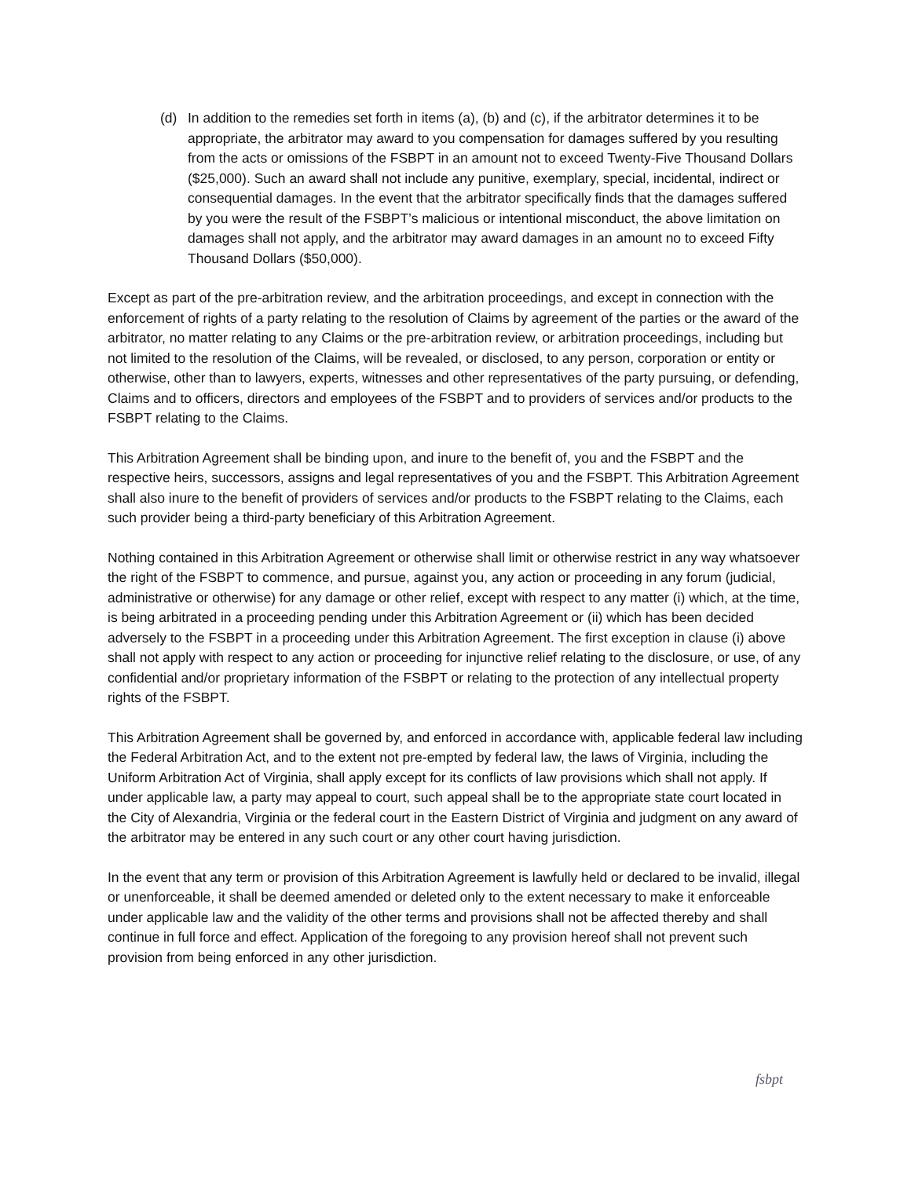(d) In addition to the remedies set forth in items (a), (b) and (c), if the arbitrator determines it to be appropriate, the arbitrator may award to you compensation for damages suffered by you resulting from the acts or omissions of the FSBPT in an amount not to exceed Twenty-Five Thousand Dollars ($25,000). Such an award shall not include any punitive, exemplary, special, incidental, indirect or consequential damages. In the event that the arbitrator specifically finds that the damages suffered by you were the result of the FSBPT’s malicious or intentional misconduct, the above limitation on damages shall not apply, and the arbitrator may award damages in an amount no to exceed Fifty Thousand Dollars ($50,000).
Except as part of the pre-arbitration review, and the arbitration proceedings, and except in connection with the enforcement of rights of a party relating to the resolution of Claims by agreement of the parties or the award of the arbitrator, no matter relating to any Claims or the pre-arbitration review, or arbitration proceedings, including but not limited to the resolution of the Claims, will be revealed, or disclosed, to any person, corporation or entity or otherwise, other than to lawyers, experts, witnesses and other representatives of the party pursuing, or defending, Claims and to officers, directors and employees of the FSBPT and to providers of services and/or products to the FSBPT relating to the Claims.
This Arbitration Agreement shall be binding upon, and inure to the benefit of, you and the FSBPT and the respective heirs, successors, assigns and legal representatives of you and the FSBPT. This Arbitration Agreement shall also inure to the benefit of providers of services and/or products to the FSBPT relating to the Claims, each such provider being a third-party beneficiary of this Arbitration Agreement.
Nothing contained in this Arbitration Agreement or otherwise shall limit or otherwise restrict in any way whatsoever the right of the FSBPT to commence, and pursue, against you, any action or proceeding in any forum (judicial, administrative or otherwise) for any damage or other relief, except with respect to any matter (i) which, at the time, is being arbitrated in a proceeding pending under this Arbitration Agreement or (ii) which has been decided adversely to the FSBPT in a proceeding under this Arbitration Agreement. The first exception in clause (i) above shall not apply with respect to any action or proceeding for injunctive relief relating to the disclosure, or use, of any confidential and/or proprietary information of the FSBPT or relating to the protection of any intellectual property rights of the FSBPT.
This Arbitration Agreement shall be governed by, and enforced in accordance with, applicable federal law including the Federal Arbitration Act, and to the extent not pre-empted by federal law, the laws of Virginia, including the Uniform Arbitration Act of Virginia, shall apply except for its conflicts of law provisions which shall not apply. If under applicable law, a party may appeal to court, such appeal shall be to the appropriate state court located in the City of Alexandria, Virginia or the federal court in the Eastern District of Virginia and judgment on any award of the arbitrator may be entered in any such court or any other court having jurisdiction.
In the event that any term or provision of this Arbitration Agreement is lawfully held or declared to be invalid, illegal or unenforceable, it shall be deemed amended or deleted only to the extent necessary to make it enforceable under applicable law and the validity of the other terms and provisions shall not be affected thereby and shall continue in full force and effect. Application of the foregoing to any provision hereof shall not prevent such provision from being enforced in any other jurisdiction.
fsbpt